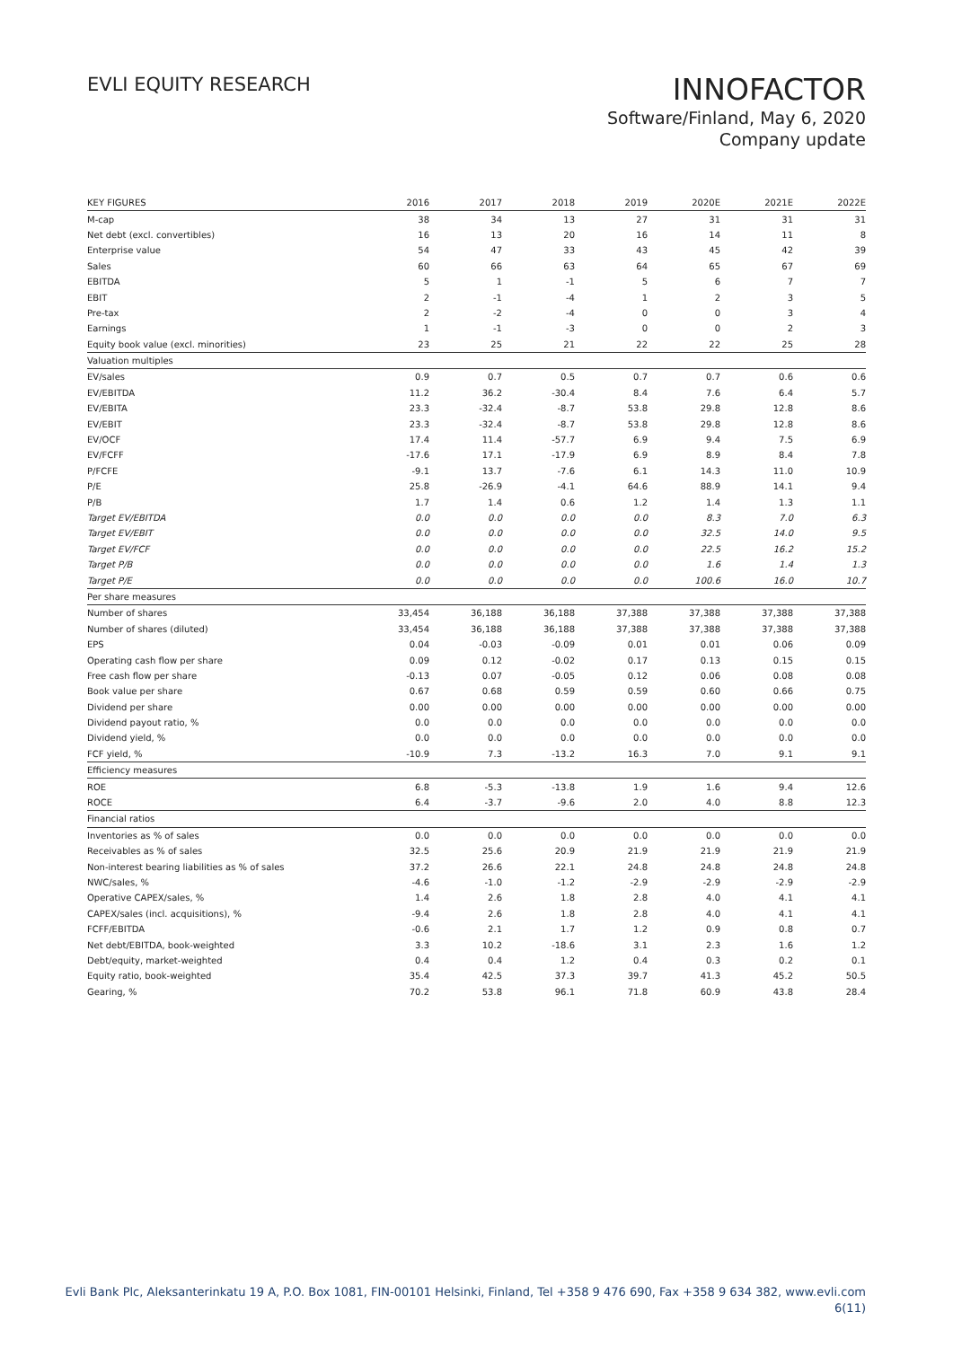EVLI EQUITY RESEARCH
INNOFACTOR
Software/Finland, May 6, 2020
Company update
| KEY FIGURES | 2016 | 2017 | 2018 | 2019 | 2020E | 2021E | 2022E |
| --- | --- | --- | --- | --- | --- | --- | --- |
| M-cap | 38 | 34 | 13 | 27 | 31 | 31 | 31 |
| Net debt (excl. convertibles) | 16 | 13 | 20 | 16 | 14 | 11 | 8 |
| Enterprise value | 54 | 47 | 33 | 43 | 45 | 42 | 39 |
| Sales | 60 | 66 | 63 | 64 | 65 | 67 | 69 |
| EBITDA | 5 | 1 | -1 | 5 | 6 | 7 | 7 |
| EBIT | 2 | -1 | -4 | 1 | 2 | 3 | 5 |
| Pre-tax | 2 | -2 | -4 | 0 | 0 | 3 | 4 |
| Earnings | 1 | -1 | -3 | 0 | 0 | 2 | 3 |
| Equity book value (excl. minorities) | 23 | 25 | 21 | 22 | 22 | 25 | 28 |
| Valuation multiples | | | | | | | |
| EV/sales | 0.9 | 0.7 | 0.5 | 0.7 | 0.7 | 0.6 | 0.6 |
| EV/EBITDA | 11.2 | 36.2 | -30.4 | 8.4 | 7.6 | 6.4 | 5.7 |
| EV/EBITA | 23.3 | -32.4 | -8.7 | 53.8 | 29.8 | 12.8 | 8.6 |
| EV/EBIT | 23.3 | -32.4 | -8.7 | 53.8 | 29.8 | 12.8 | 8.6 |
| EV/OCF | 17.4 | 11.4 | -57.7 | 6.9 | 9.4 | 7.5 | 6.9 |
| EV/FCFF | -17.6 | 17.1 | -17.9 | 6.9 | 8.9 | 8.4 | 7.8 |
| P/FCFE | -9.1 | 13.7 | -7.6 | 6.1 | 14.3 | 11.0 | 10.9 |
| P/E | 25.8 | -26.9 | -4.1 | 64.6 | 88.9 | 14.1 | 9.4 |
| P/B | 1.7 | 1.4 | 0.6 | 1.2 | 1.4 | 1.3 | 1.1 |
| Target EV/EBITDA | 0.0 | 0.0 | 0.0 | 0.0 | 8.3 | 7.0 | 6.3 |
| Target EV/EBIT | 0.0 | 0.0 | 0.0 | 0.0 | 32.5 | 14.0 | 9.5 |
| Target EV/FCF | 0.0 | 0.0 | 0.0 | 0.0 | 22.5 | 16.2 | 15.2 |
| Target P/B | 0.0 | 0.0 | 0.0 | 0.0 | 1.6 | 1.4 | 1.3 |
| Target P/E | 0.0 | 0.0 | 0.0 | 0.0 | 100.6 | 16.0 | 10.7 |
| Per share measures | | | | | | | |
| Number of shares | 33,454 | 36,188 | 36,188 | 37,388 | 37,388 | 37,388 | 37,388 |
| Number of shares (diluted) | 33,454 | 36,188 | 36,188 | 37,388 | 37,388 | 37,388 | 37,388 |
| EPS | 0.04 | -0.03 | -0.09 | 0.01 | 0.01 | 0.06 | 0.09 |
| Operating cash flow per share | 0.09 | 0.12 | -0.02 | 0.17 | 0.13 | 0.15 | 0.15 |
| Free cash flow per share | -0.13 | 0.07 | -0.05 | 0.12 | 0.06 | 0.08 | 0.08 |
| Book value per share | 0.67 | 0.68 | 0.59 | 0.59 | 0.60 | 0.66 | 0.75 |
| Dividend per share | 0.00 | 0.00 | 0.00 | 0.00 | 0.00 | 0.00 | 0.00 |
| Dividend payout ratio, % | 0.0 | 0.0 | 0.0 | 0.0 | 0.0 | 0.0 | 0.0 |
| Dividend yield, % | 0.0 | 0.0 | 0.0 | 0.0 | 0.0 | 0.0 | 0.0 |
| FCF yield, % | -10.9 | 7.3 | -13.2 | 16.3 | 7.0 | 9.1 | 9.1 |
| Efficiency measures | | | | | | | |
| ROE | 6.8 | -5.3 | -13.8 | 1.9 | 1.6 | 9.4 | 12.6 |
| ROCE | 6.4 | -3.7 | -9.6 | 2.0 | 4.0 | 8.8 | 12.3 |
| Financial ratios | | | | | | | |
| Inventories as % of sales | 0.0 | 0.0 | 0.0 | 0.0 | 0.0 | 0.0 | 0.0 |
| Receivables as % of sales | 32.5 | 25.6 | 20.9 | 21.9 | 21.9 | 21.9 | 21.9 |
| Non-interest bearing liabilities as % of sales | 37.2 | 26.6 | 22.1 | 24.8 | 24.8 | 24.8 | 24.8 |
| NWC/sales, % | -4.6 | -1.0 | -1.2 | -2.9 | -2.9 | -2.9 | -2.9 |
| Operative CAPEX/sales, % | 1.4 | 2.6 | 1.8 | 2.8 | 4.0 | 4.1 | 4.1 |
| CAPEX/sales (incl. acquisitions), % | -9.4 | 2.6 | 1.8 | 2.8 | 4.0 | 4.1 | 4.1 |
| FCFF/EBITDA | -0.6 | 2.1 | 1.7 | 1.2 | 0.9 | 0.8 | 0.7 |
| Net debt/EBITDA, book-weighted | 3.3 | 10.2 | -18.6 | 3.1 | 2.3 | 1.6 | 1.2 |
| Debt/equity, market-weighted | 0.4 | 0.4 | 1.2 | 0.4 | 0.3 | 0.2 | 0.1 |
| Equity ratio, book-weighted | 35.4 | 42.5 | 37.3 | 39.7 | 41.3 | 45.2 | 50.5 |
| Gearing, % | 70.2 | 53.8 | 96.1 | 71.8 | 60.9 | 43.8 | 28.4 |
Evli Bank Plc, Aleksanterinkatu 19 A, P.O. Box 1081, FIN-00101 Helsinki, Finland, Tel +358 9 476 690, Fax +358 9 634 382, www.evli.com
6(11)